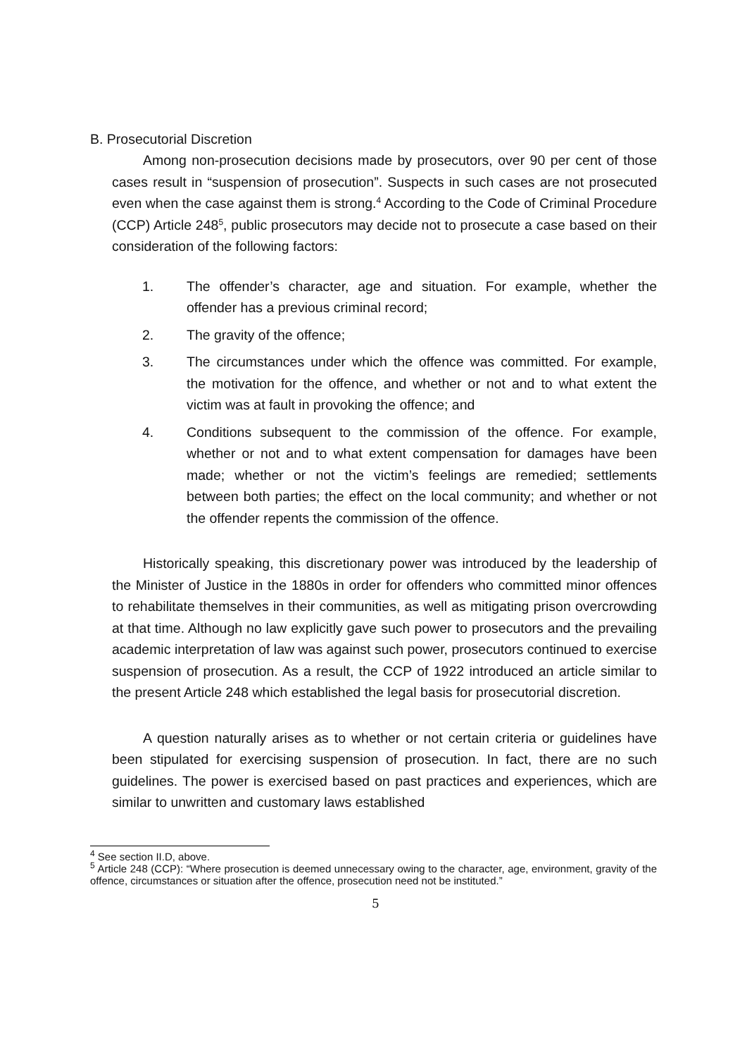B. Prosecutorial Discretion
Among non-prosecution decisions made by prosecutors, over 90 per cent of those cases result in “suspension of prosecution”. Suspects in such cases are not prosecuted even when the case against them is strong.<sup>4</sup> According to the Code of Criminal Procedure (CCP) Article 248<sup>5</sup>, public prosecutors may decide not to prosecute a case based on their consideration of the following factors:
1. The offender’s character, age and situation. For example, whether the offender has a previous criminal record;
2. The gravity of the offence;
3. The circumstances under which the offence was committed. For example, the motivation for the offence, and whether or not and to what extent the victim was at fault in provoking the offence; and
4. Conditions subsequent to the commission of the offence. For example, whether or not and to what extent compensation for damages have been made; whether or not the victim’s feelings are remedied; settlements between both parties; the effect on the local community; and whether or not the offender repents the commission of the offence.
Historically speaking, this discretionary power was introduced by the leadership of the Minister of Justice in the 1880s in order for offenders who committed minor offences to rehabilitate themselves in their communities, as well as mitigating prison overcrowding at that time. Although no law explicitly gave such power to prosecutors and the prevailing academic interpretation of law was against such power, prosecutors continued to exercise suspension of prosecution. As a result, the CCP of 1922 introduced an article similar to the present Article 248 which established the legal basis for prosecutorial discretion.
A question naturally arises as to whether or not certain criteria or guidelines have been stipulated for exercising suspension of prosecution. In fact, there are no such guidelines. The power is exercised based on past practices and experiences, which are similar to unwritten and customary laws established
<sup>4</sup> See section II.D, above.
<sup>5</sup> Article 248 (CCP): “Where prosecution is deemed unnecessary owing to the character, age, environment, gravity of the offence, circumstances or situation after the offence, prosecution need not be instituted.”
5